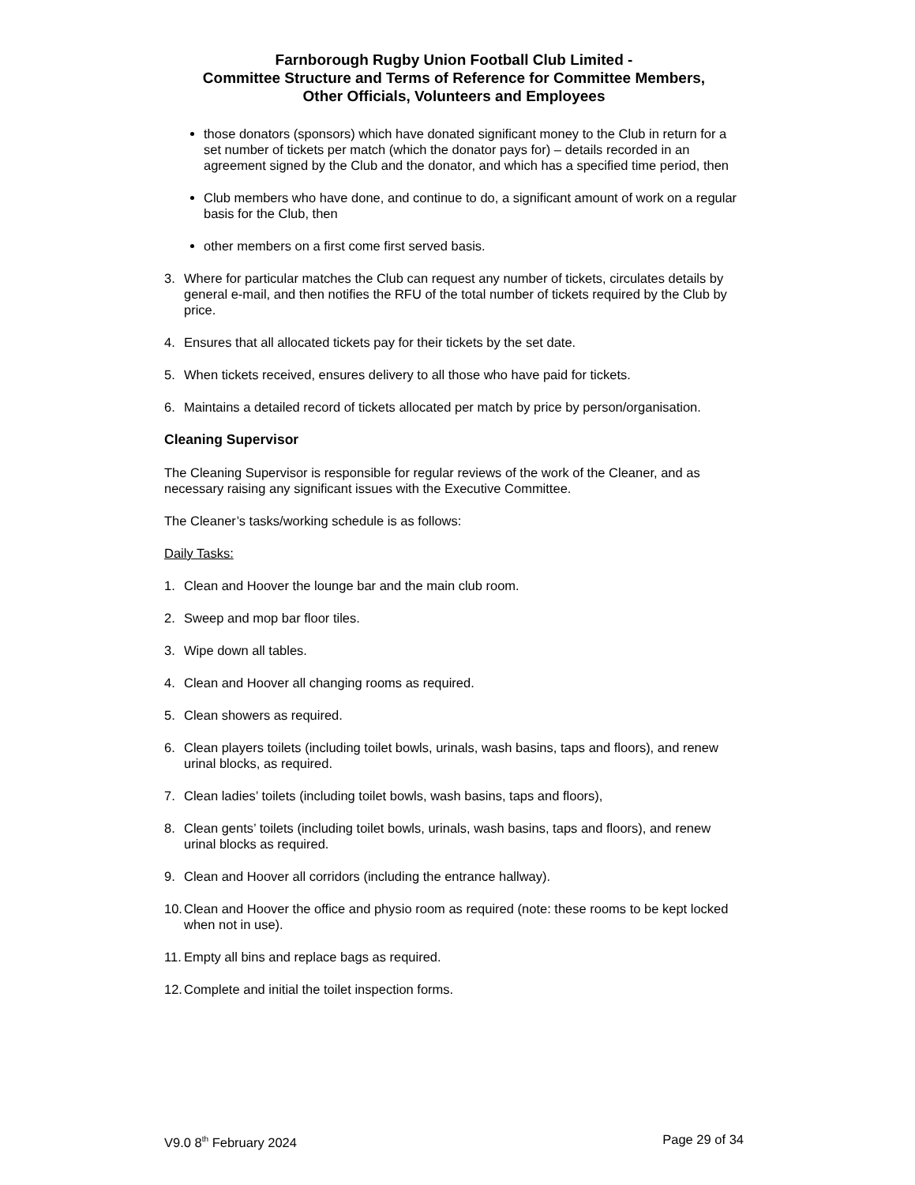Farnborough Rugby Union Football Club Limited -
Committee Structure and Terms of Reference for Committee Members,
Other Officials, Volunteers and Employees
those donators (sponsors) which have donated significant money to the Club in return for a set number of tickets per match (which the donator pays for) – details recorded in an agreement signed by the Club and the donator, and which has a specified time period, then
Club members who have done, and continue to do, a significant amount of work on a regular basis for the Club, then
other members on a first come first served basis.
3. Where for particular matches the Club can request any number of tickets, circulates details by general e-mail, and then notifies the RFU of the total number of tickets required by the Club by price.
4. Ensures that all allocated tickets pay for their tickets by the set date.
5. When tickets received, ensures delivery to all those who have paid for tickets.
6. Maintains a detailed record of tickets allocated per match by price by person/organisation.
Cleaning Supervisor
The Cleaning Supervisor is responsible for regular reviews of the work of the Cleaner, and as necessary raising any significant issues with the Executive Committee.
The Cleaner’s tasks/working schedule is as follows:
Daily Tasks:
1. Clean and Hoover the lounge bar and the main club room.
2. Sweep and mop bar floor tiles.
3. Wipe down all tables.
4. Clean and Hoover all changing rooms as required.
5. Clean showers as required.
6. Clean players toilets (including toilet bowls, urinals, wash basins, taps and floors), and renew urinal blocks, as required.
7. Clean ladies’ toilets (including toilet bowls, wash basins, taps and floors),
8. Clean gents’ toilets (including toilet bowls, urinals, wash basins, taps and floors), and renew urinal blocks as required.
9. Clean and Hoover all corridors (including the entrance hallway).
10.
Clean and Hoover the office and physio room as required (note: these rooms to be kept locked when not in use).
11.
Empty all bins and replace bags as required.
12.
Complete and initial the toilet inspection forms.
V9.0 8<sup>th</sup> February 2024 Page 29 of 34